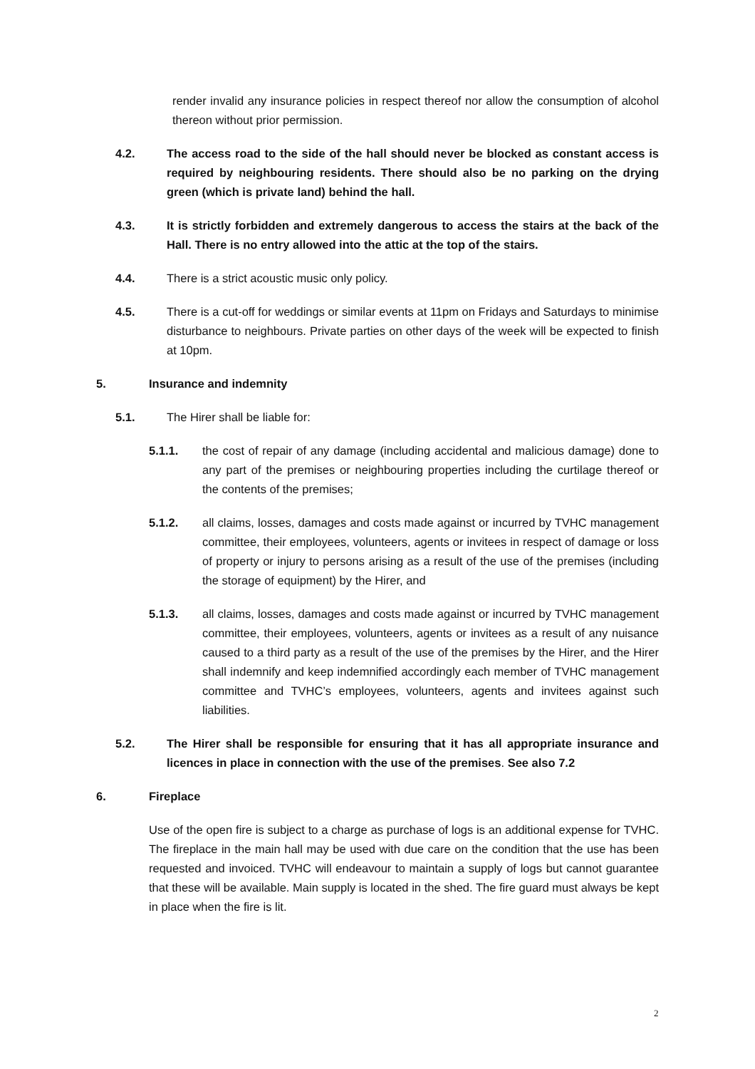render invalid any insurance policies in respect thereof nor allow the consumption of alcohol thereon without prior permission.
4.2. The access road to the side of the hall should never be blocked as constant access is required by neighbouring residents. There should also be no parking on the drying green (which is private land) behind the hall.
4.3. It is strictly forbidden and extremely dangerous to access the stairs at the back of the Hall. There is no entry allowed into the attic at the top of the stairs.
4.4. There is a strict acoustic music only policy.
4.5. There is a cut-off for weddings or similar events at 11pm on Fridays and Saturdays to minimise disturbance to neighbours. Private parties on other days of the week will be expected to finish at 10pm.
5. Insurance and indemnity
5.1. The Hirer shall be liable for:
5.1.1. the cost of repair of any damage (including accidental and malicious damage) done to any part of the premises or neighbouring properties including the curtilage thereof or the contents of the premises;
5.1.2. all claims, losses, damages and costs made against or incurred by TVHC management committee, their employees, volunteers, agents or invitees in respect of damage or loss of property or injury to persons arising as a result of the use of the premises (including the storage of equipment) by the Hirer, and
5.1.3. all claims, losses, damages and costs made against or incurred by TVHC management committee, their employees, volunteers, agents or invitees as a result of any nuisance caused to a third party as a result of the use of the premises by the Hirer, and the Hirer shall indemnify and keep indemnified accordingly each member of TVHC management committee and TVHC’s employees, volunteers, agents and invitees against such liabilities.
5.2. The Hirer shall be responsible for ensuring that it has all appropriate insurance and licences in place in connection with the use of the premises. See also 7.2
6. Fireplace
Use of the open fire is subject to a charge as purchase of logs is an additional expense for TVHC. The fireplace in the main hall may be used with due care on the condition that the use has been requested and invoiced. TVHC will endeavour to maintain a supply of logs but cannot guarantee that these will be available. Main supply is located in the shed. The fire guard must always be kept in place when the fire is lit.
2